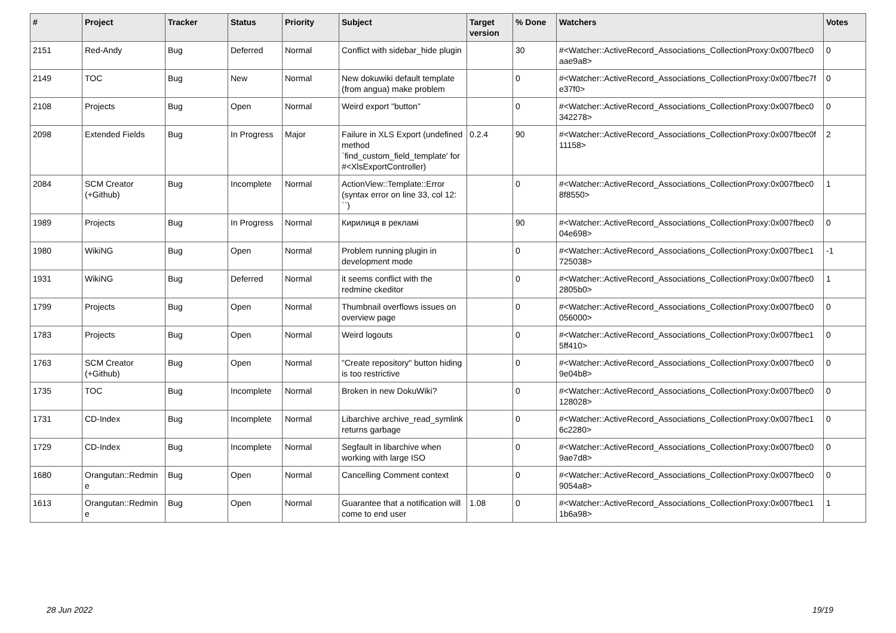| # | Project | Tracker | Status | Priority | Subject | Target version | % Done | Watchers | Votes |
| --- | --- | --- | --- | --- | --- | --- | --- | --- | --- |
| 2151 | Red-Andy | Bug | Deferred | Normal | Conflict with sidebar_hide plugin | | 30 | #<Watcher::ActiveRecord_Associations_CollectionProxy:0x007fbec0 aae9a8> | 0 |
| 2149 | TOC | Bug | New | Normal | New dokuwiki default template (from angua) make problem | | 0 | #<Watcher::ActiveRecord_Associations_CollectionProxy:0x007fbec7f e37f0> | 0 |
| 2108 | Projects | Bug | Open | Normal | Weird export "button" | | 0 | #<Watcher::ActiveRecord_Associations_CollectionProxy:0x007fbec0 342278> | 0 |
| 2098 | Extended Fields | Bug | In Progress | Major | Failure in XLS Export (undefined method `find_custom_field_template' for #<XlsExportController) | 0.2.4 | 90 | #<Watcher::ActiveRecord_Associations_CollectionProxy:0x007fbec0f 11158> | 2 |
| 2084 | SCM Creator (+Github) | Bug | Incomplete | Normal | ActionView::Template::Error (syntax error on line 33, col 12: ``) | | 0 | #<Watcher::ActiveRecord_Associations_CollectionProxy:0x007fbec0 8f8550> | 1 |
| 1989 | Projects | Bug | In Progress | Normal | Кирилиця в рекламі | | 90 | #<Watcher::ActiveRecord_Associations_CollectionProxy:0x007fbec0 04e698> | 0 |
| 1980 | WikiNG | Bug | Open | Normal | Problem running plugin in development mode | | 0 | #<Watcher::ActiveRecord_Associations_CollectionProxy:0x007fbec1 725038> | -1 |
| 1931 | WikiNG | Bug | Deferred | Normal | it seems conflict with the redmine ckeditor | | 0 | #<Watcher::ActiveRecord_Associations_CollectionProxy:0x007fbec0 2805b0> | 1 |
| 1799 | Projects | Bug | Open | Normal | Thumbnail overflows issues on overview page | | 0 | #<Watcher::ActiveRecord_Associations_CollectionProxy:0x007fbec0 056000> | 0 |
| 1783 | Projects | Bug | Open | Normal | Weird logouts | | 0 | #<Watcher::ActiveRecord_Associations_CollectionProxy:0x007fbec1 5ff410> | 0 |
| 1763 | SCM Creator (+Github) | Bug | Open | Normal | "Create repository" button hiding is too restrictive | | 0 | #<Watcher::ActiveRecord_Associations_CollectionProxy:0x007fbec0 9e04b8> | 0 |
| 1735 | TOC | Bug | Incomplete | Normal | Broken in new DokuWiki? | | 0 | #<Watcher::ActiveRecord_Associations_CollectionProxy:0x007fbec0 128028> | 0 |
| 1731 | CD-Index | Bug | Incomplete | Normal | Libarchive archive_read_symlink returns garbage | | 0 | #<Watcher::ActiveRecord_Associations_CollectionProxy:0x007fbec1 6c2280> | 0 |
| 1729 | CD-Index | Bug | Incomplete | Normal | Segfault in libarchive when working with large ISO | | 0 | #<Watcher::ActiveRecord_Associations_CollectionProxy:0x007fbec0 9ae7d8> | 0 |
| 1680 | Orangutan::Redmin e | Bug | Open | Normal | Cancelling Comment context | | 0 | #<Watcher::ActiveRecord_Associations_CollectionProxy:0x007fbec0 9054a8> | 0 |
| 1613 | Orangutan::Redmin e | Bug | Open | Normal | Guarantee that a notification will come to end user | 1.08 | 0 | #<Watcher::ActiveRecord_Associations_CollectionProxy:0x007fbec1 1b6a98> | 1 |
28 Jun 2022 19/19